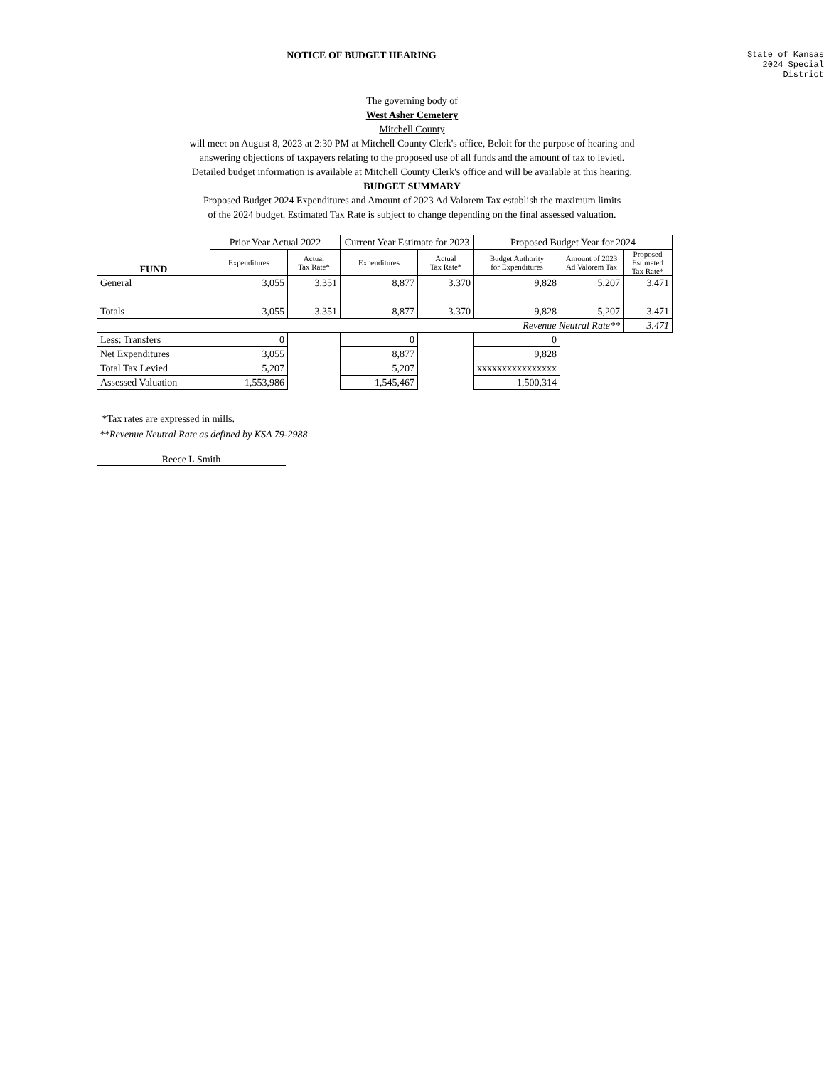NOTICE OF BUDGET HEARING
State of Kansas
2024 Special District
The governing body of
West Asher Cemetery
Mitchell County
will meet on August 8, 2023 at 2:30 PM at Mitchell County Clerk's office, Beloit for the purpose of hearing and
answering objections of taxpayers relating to the proposed use of all funds and the amount of tax to levied.
Detailed budget information is available at Mitchell County Clerk's office and will be available at this hearing.
BUDGET SUMMARY
Proposed Budget 2024 Expenditures and Amount of 2023 Ad Valorem Tax establish the maximum limits
of the 2024 budget. Estimated Tax Rate is subject to change depending on the final assessed valuation.
| FUND | Prior Year Actual 2022 | | Current Year Estimate for 2023 | | Proposed Budget Year for 2024 | | |
| | Expenditures | Actual Tax Rate* | Expenditures | Actual Tax Rate* | Budget Authority for Expenditures | Amount of 2023 Ad Valorem Tax | Proposed Estimated Tax Rate* |
| General | 3,055 | 3.351 | 8,877 | 3.370 | 9,828 | 5,207 | 3.471 |
| Totals | 3,055 | 3.351 | 8,877 | 3.370 | 9,828 | 5,207 | 3.471 |
| Revenue Neutral Rate** | | | | | | | 3.471 |
| Less: Transfers | 0 | | 0 | | 0 | | |
| Net Expenditures | 3,055 | | 8,877 | | 9,828 | | |
| Total Tax Levied | 5,207 | | 5,207 | | xxxxxxxxxxxxxxxx | | |
| Assessed Valuation | 1,553,986 | | 1,545,467 | | 1,500,314 | | |
*Tax rates are expressed in mills.
**Revenue Neutral Rate as defined by KSA 79-2988
Reece L Smith